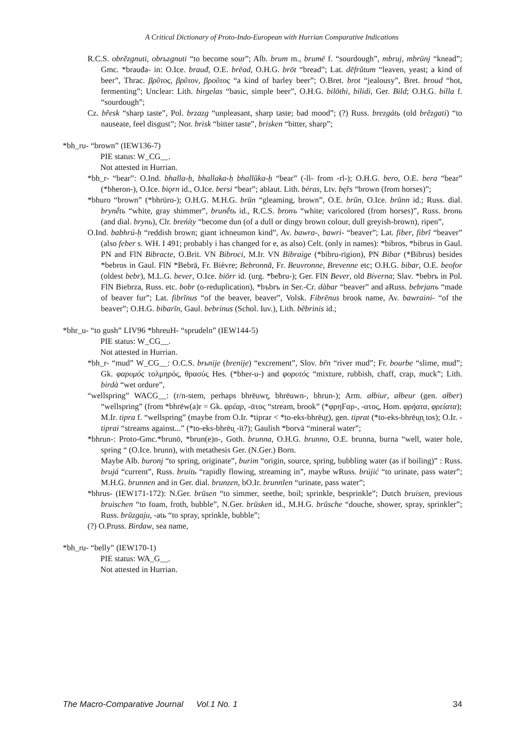A Critical Dictionary of Proto-Indo-European with Hurrian Comparative Indications
R.C.S. obrĕzgnuti, obrьzgnuti “to become sour”; Alb. brum m., brumë f. “sourdough”, mbruj, mbrünj “knead”; Gmc. *brauđa- in: O.Ice. brauđ, O.E. brēad, O.H.G. brōt “bread”; Lat. dēfrŭtum “leaven, yeast; a kind of beer”, Thrac. βρῦτος, βρῦτον, βροῦτος “a kind of barley beer”; O.Bret. brot “jealousy”, Bret. broud “hot, fermenting”; Unclear: Lith. bìrgelas “basic, simple beer”, O.H.G. bilōthi, bilidi, Ger. Bild; O.H.G. billa f. “sourdough”;
Cz. břesk “sharp taste”, Pol. brzazg “unpleasant, sharp taste; bad mood”; (?) Russ. brezgátь (old brĕzgati) “to nauseate, feel disgust”; Nor. brisk “bitter taste”, brisken “bitter, sharp”;
*bh_ru- “brown” (IEW136-7)
PIE status: W_CG__.
Not attested in Hurrian.
*bh_r- “bear”: O.Ind. bhalla-ḥ, bhallaka-ḥ bhallŭka-ḥ “bear” (-ll- from -rl-); O.H.G. bero, O.E. bera “bear” (*bheron-), O.Ice. biǫrn id., O.Ice. bersi “bear”; ablaut. Lith. béras, Ltv. bę̃rs “brown (from horses)”;
*bhuro “brown” (*bhrūro-); O.H.G. M.H.G. brūn “gleaming, brown”, O.E. brūn, O.Ice. brūnn id.; Russ. dial. brynḗtь “white, gray shimmer”, brunḗtь id., R.C.S. bronъ “white; varicolored (from horses)”, Russ. bronь (and dial. brynь), Clr. breńíty “become dun (of a dull or dingy brown colour, dull greyish-brown), ripen”,
O.Ind. babhrú-ḥ “reddish brown; giant ichneumon kind”, Av. bawra-, bawri- “beaver”; Lat. fiber, fibrī “beaver” (also feber s. WH. I 491; probably i has changed for e, as also) Celt. (only in names): *bibros, *bibrus in Gaul. PN and FlN Bibracte, O.Brit. VN Bibroci, M.Ir. VN Bibraige (*bibru-rīgion), PN Bibar (*Bibrus) besides *bebros in Gaul. FlN *Bebrā, Fr. Bièvre; Bebronnā, Fr. Beuvronne, Brevenne etc; O.H.G. bibar, O.E. beofor (oldest bebr), M.L.G. bever, O.Ice. biōrr id. (urg. *ƀeƀru-); Ger. FlN Bever, old Biverna; Slav. *bebrъ in Pol. FlN Biebrza, Russ. etc. bobr (o-reduplication), *bъbrъ in Ser.-Cr. dàbar “beaver” and aRuss. bebrjanъ “made of beaver fur”; Lat. fibrīnus “of the beaver, beaver”, Volsk. Fibrēnus brook name, Av. bawraini- “of the beaver”; O.H.G. bibarīn, Gaul. bebrinus (Schol. Iuv.), Lith. bẽbrinis id.;
*bhr_u- “to gush” LIV96 *bhreuH- “sprudeln” (IEW144-5)
PIE status: W_CG__.
Not attested in Hurrian.
*bh_r- “mud” W_CG__: O.C.S. brьnije (brenije) “excrement”, Slov. bȓn “river mud”; Fr. bourbe “slime, mud”; Gk. φαρυμός τολμηρός, θρασύς Hes. (*bher-u-) and φορυτός “mixture, rubbish, chaff, crap, muck”; Lith. birdà “wet ordure”,
“wellspring” WACG__: (r/n-stem, perhaps bhrēuwr̥, bhrēuwn-, bhrun-); Arm. ałbiur, ałbeur (gen. ałber) “wellspring” (from *bhrēw(a)r = Gk. φρέαρ, -ᾱτος “stream, brook” (*φρηϜαρ-, -ατος, Hom. φρήατα, φρείατα);
M.Ir. tipra f. “wellspring” (maybe from O.Ir. *tiprar < *to-eks-bhrēu̯r̥), gen. tiprat (*to-eks-bhrēu̯n̥ tos); O.Ir. -tiprai “streams against...” (*to-eks-bhrēu̯ -īt?); Gaulish *borvā “mineral water”;
*bhrun-: Proto-Gmc.*brunō, *brun(e)n-, Goth. brunna, O.H.G. brunno, O.E. brunna, burna “well, water hole, spring “ (O.Ice. brunn), with metathesis Ger. (N.Ger.) Born.
Maybe Alb. buronj “to spring, originate”, burim “origin, source, spring, bubbling water (as if boiling)” : Russ. brujá “current”, Russ. bruítь “rapidly flowing, streaming in”, maybe wRuss. brújić “to urinate, pass water”; M.H.G. brunnen and in Ger. dial. brunzen, bO.Ir. brunnlen “urinate, pass water”;
*bhrus- (IEW171-172): N.Ger. brūsen “to simmer, seethe, boil; sprinkle, besprinkle”; Dutch bruisen, previous bruischen “to foam, froth, bubble”, N.Ger. brūsken id., M.H.G. brūsche “douche, shower, spray, sprinkler”; Russ. brūzgaju, -atь “to spray, sprinkle, bubble”;
(?) O.Pruss. Birdaw, sea name,
*bh_ru- “belly” (IEW170-1)
PIE status: WA_G__.
Not attested in Hurrian.
The Macro-Comparative Journal Vol.1 No. 1 34